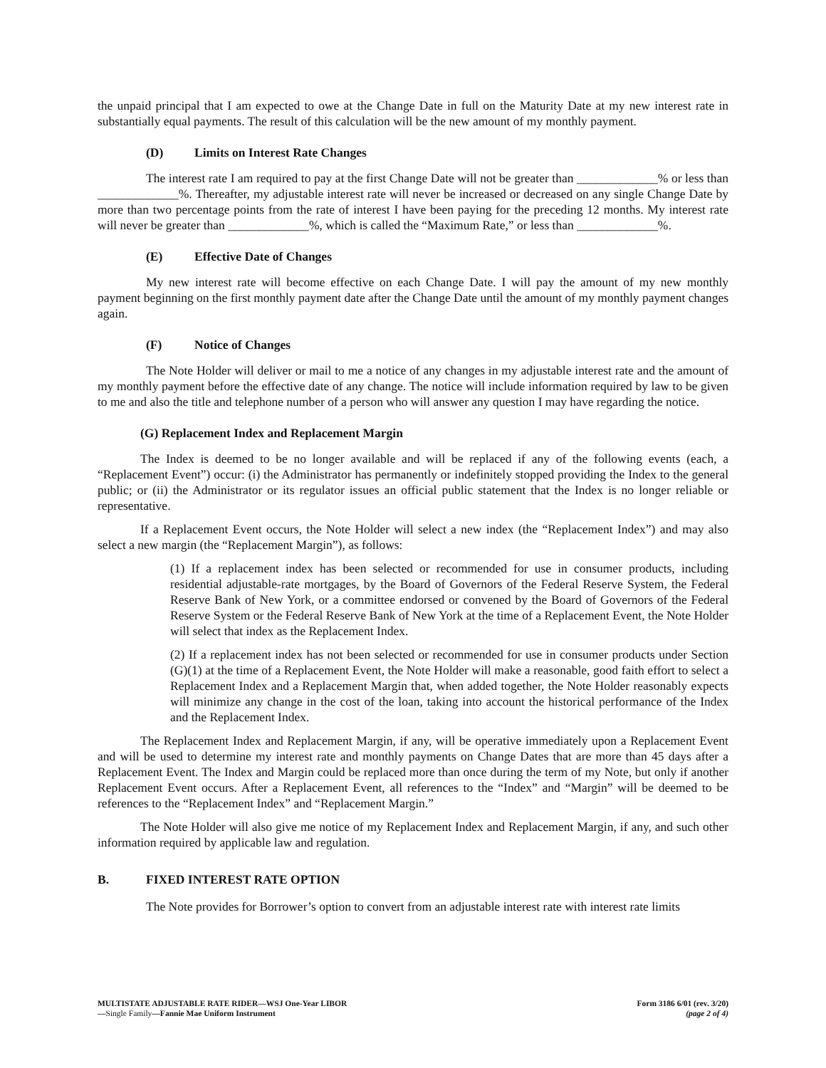the unpaid principal that I am expected to owe at the Change Date in full on the Maturity Date at my new interest rate in substantially equal payments. The result of this calculation will be the new amount of my monthly payment.
(D) Limits on Interest Rate Changes
The interest rate I am required to pay at the first Change Date will not be greater than _____________% or less than _____________%. Thereafter, my adjustable interest rate will never be increased or decreased on any single Change Date by more than two percentage points from the rate of interest I have been paying for the preceding 12 months. My interest rate will never be greater than _____________%, which is called the “Maximum Rate,” or less than _____________%.
(E) Effective Date of Changes
My new interest rate will become effective on each Change Date. I will pay the amount of my new monthly payment beginning on the first monthly payment date after the Change Date until the amount of my monthly payment changes again.
(F) Notice of Changes
The Note Holder will deliver or mail to me a notice of any changes in my adjustable interest rate and the amount of my monthly payment before the effective date of any change. The notice will include information required by law to be given to me and also the title and telephone number of a person who will answer any question I may have regarding the notice.
(G) Replacement Index and Replacement Margin
The Index is deemed to be no longer available and will be replaced if any of the following events (each, a “Replacement Event”) occur: (i) the Administrator has permanently or indefinitely stopped providing the Index to the general public; or (ii) the Administrator or its regulator issues an official public statement that the Index is no longer reliable or representative.
If a Replacement Event occurs, the Note Holder will select a new index (the “Replacement Index”) and may also select a new margin (the “Replacement Margin”), as follows:
(1) If a replacement index has been selected or recommended for use in consumer products, including residential adjustable-rate mortgages, by the Board of Governors of the Federal Reserve System, the Federal Reserve Bank of New York, or a committee endorsed or convened by the Board of Governors of the Federal Reserve System or the Federal Reserve Bank of New York at the time of a Replacement Event, the Note Holder will select that index as the Replacement Index.
(2) If a replacement index has not been selected or recommended for use in consumer products under Section (G)(1) at the time of a Replacement Event, the Note Holder will make a reasonable, good faith effort to select a Replacement Index and a Replacement Margin that, when added together, the Note Holder reasonably expects will minimize any change in the cost of the loan, taking into account the historical performance of the Index and the Replacement Index.
The Replacement Index and Replacement Margin, if any, will be operative immediately upon a Replacement Event and will be used to determine my interest rate and monthly payments on Change Dates that are more than 45 days after a Replacement Event. The Index and Margin could be replaced more than once during the term of my Note, but only if another Replacement Event occurs. After a Replacement Event, all references to the “Index” and “Margin” will be deemed to be references to the “Replacement Index” and “Replacement Margin.”
The Note Holder will also give me notice of my Replacement Index and Replacement Margin, if any, and such other information required by applicable law and regulation.
B. FIXED INTEREST RATE OPTION
The Note provides for Borrower’s option to convert from an adjustable interest rate with interest rate limits
MULTISTATE ADJUSTABLE RATE RIDER—WSJ One-Year LIBOR
—Single Family—Fannie Mae Uniform Instrument
Form 3186 6/01 (rev. 3/20)
(page 2 of 4)